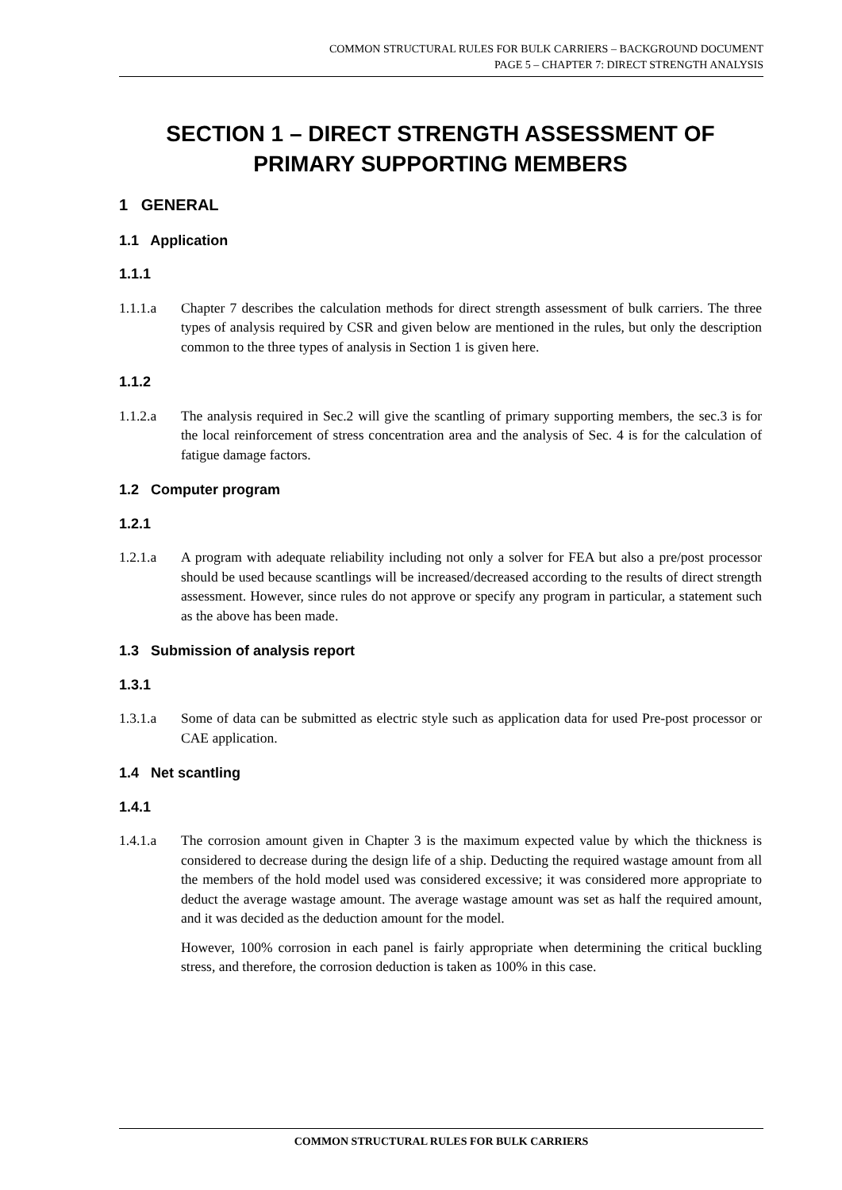COMMON STRUCTURAL RULES FOR BULK CARRIERS – BACKGROUND DOCUMENT
PAGE 5 – CHAPTER 7: DIRECT STRENGTH ANALYSIS
SECTION 1 – DIRECT STRENGTH ASSESSMENT OF PRIMARY SUPPORTING MEMBERS
1 GENERAL
1.1 Application
1.1.1
1.1.1.a Chapter 7 describes the calculation methods for direct strength assessment of bulk carriers. The three types of analysis required by CSR and given below are mentioned in the rules, but only the description common to the three types of analysis in Section 1 is given here.
1.1.2
1.1.2.a The analysis required in Sec.2 will give the scantling of primary supporting members, the sec.3 is for the local reinforcement of stress concentration area and the analysis of Sec. 4 is for the calculation of fatigue damage factors.
1.2 Computer program
1.2.1
1.2.1.a A program with adequate reliability including not only a solver for FEA but also a pre/post processor should be used because scantlings will be increased/decreased according to the results of direct strength assessment. However, since rules do not approve or specify any program in particular, a statement such as the above has been made.
1.3 Submission of analysis report
1.3.1
1.3.1.a Some of data can be submitted as electric style such as application data for used Pre-post processor or CAE application.
1.4 Net scantling
1.4.1
1.4.1.a The corrosion amount given in Chapter 3 is the maximum expected value by which the thickness is considered to decrease during the design life of a ship. Deducting the required wastage amount from all the members of the hold model used was considered excessive; it was considered more appropriate to deduct the average wastage amount. The average wastage amount was set as half the required amount, and it was decided as the deduction amount for the model.
However, 100% corrosion in each panel is fairly appropriate when determining the critical buckling stress, and therefore, the corrosion deduction is taken as 100% in this case.
COMMON STRUCTURAL RULES FOR BULK CARRIERS